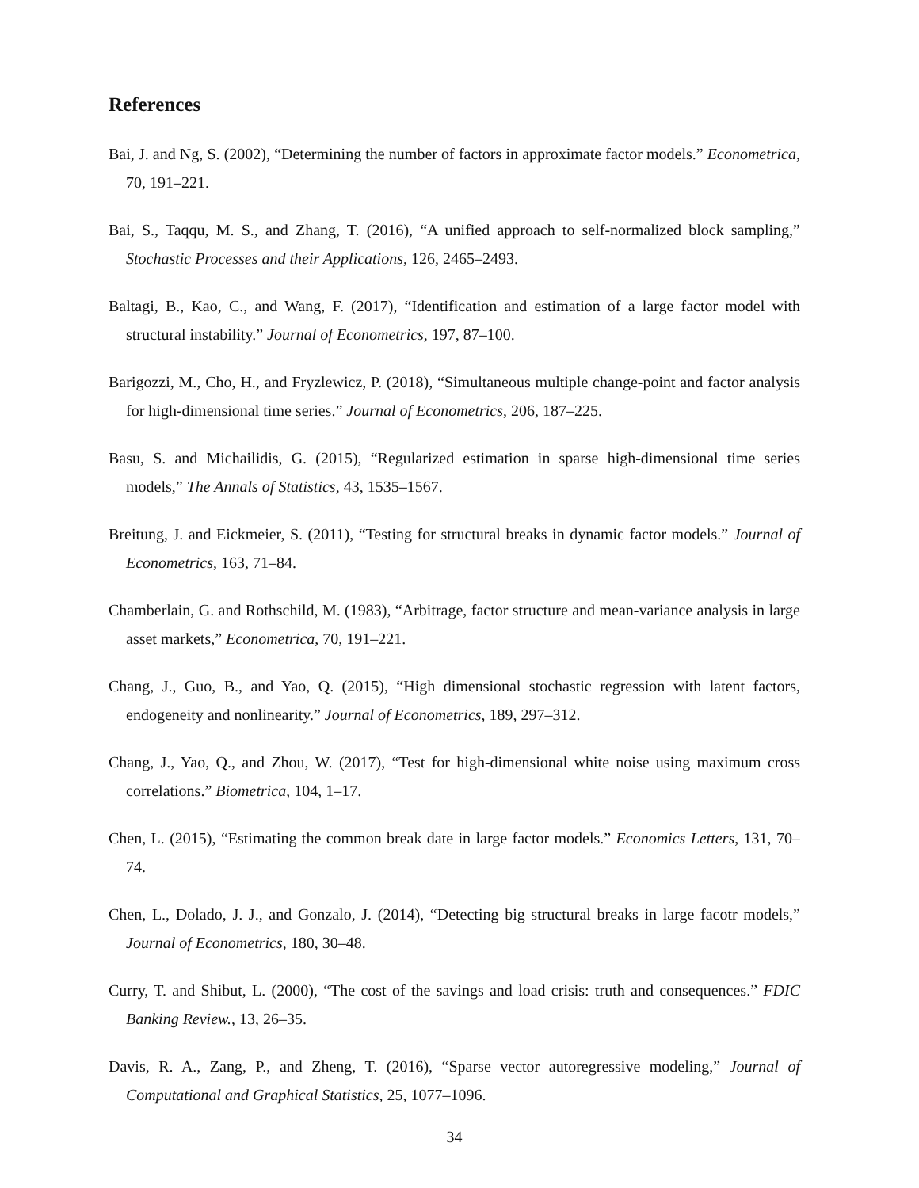References
Bai, J. and Ng, S. (2002), “Determining the number of factors in approximate factor models.” Econometrica, 70, 191–221.
Bai, S., Taqqu, M. S., and Zhang, T. (2016), “A unified approach to self-normalized block sampling,” Stochastic Processes and their Applications, 126, 2465–2493.
Baltagi, B., Kao, C., and Wang, F. (2017), “Identification and estimation of a large factor model with structural instability.” Journal of Econometrics, 197, 87–100.
Barigozzi, M., Cho, H., and Fryzlewicz, P. (2018), “Simultaneous multiple change-point and factor analysis for high-dimensional time series.” Journal of Econometrics, 206, 187–225.
Basu, S. and Michailidis, G. (2015), “Regularized estimation in sparse high-dimensional time series models,” The Annals of Statistics, 43, 1535–1567.
Breitung, J. and Eickmeier, S. (2011), “Testing for structural breaks in dynamic factor models.” Journal of Econometrics, 163, 71–84.
Chamberlain, G. and Rothschild, M. (1983), “Arbitrage, factor structure and mean-variance analysis in large asset markets,” Econometrica, 70, 191–221.
Chang, J., Guo, B., and Yao, Q. (2015), “High dimensional stochastic regression with latent factors, endogeneity and nonlinearity.” Journal of Econometrics, 189, 297–312.
Chang, J., Yao, Q., and Zhou, W. (2017), “Test for high-dimensional white noise using maximum cross correlations.” Biometrica, 104, 1–17.
Chen, L. (2015), “Estimating the common break date in large factor models.” Economics Letters, 131, 70–74.
Chen, L., Dolado, J. J., and Gonzalo, J. (2014), “Detecting big structural breaks in large facotr models,” Journal of Econometrics, 180, 30–48.
Curry, T. and Shibut, L. (2000), “The cost of the savings and load crisis: truth and consequences.” FDIC Banking Review., 13, 26–35.
Davis, R. A., Zang, P., and Zheng, T. (2016), “Sparse vector autoregressive modeling,” Journal of Computational and Graphical Statistics, 25, 1077–1096.
34